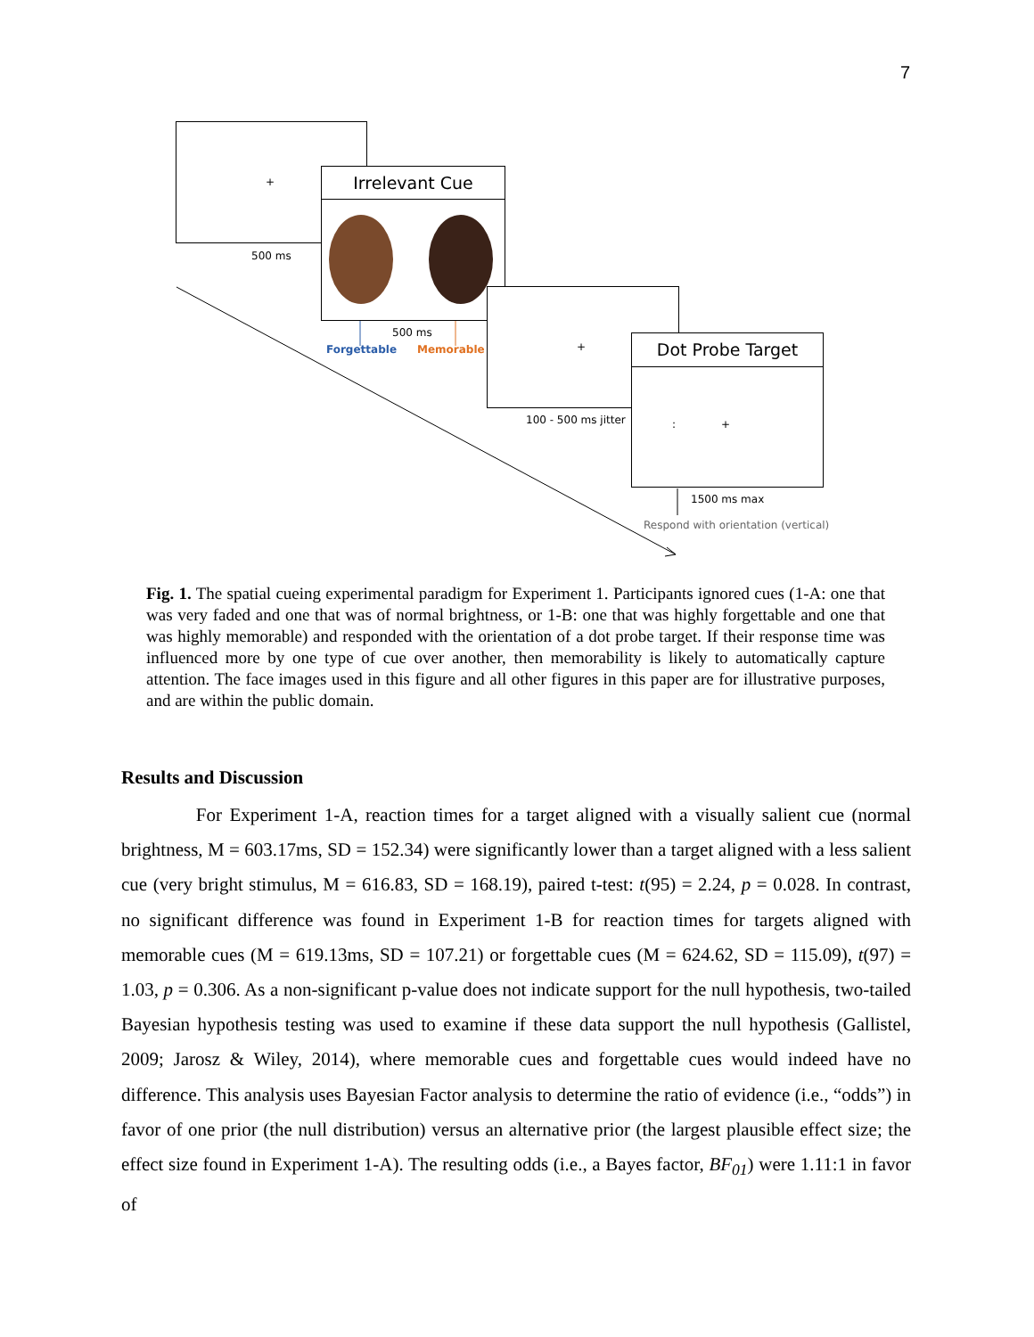7
+
500 ms
Irrelevant Cue
500 ms
Forgettable Memorable
+
100 - 500 ms jitter
Dot Probe Target
: +
1500 ms max
Respond with orientation (vertical)
Fig. 1. The spatial cueing experimental paradigm for Experiment 1. Participants ignored cues (1-A: one that was very faded and one that was of normal brightness, or 1-B: one that was highly forgettable and one that was highly memorable) and responded with the orientation of a dot probe target. If their response time was influenced more by one type of cue over another, then memorability is likely to automatically capture attention. The face images used in this figure and all other figures in this paper are for illustrative purposes, and are within the public domain.
Results and Discussion
For Experiment 1-A, reaction times for a target aligned with a visually salient cue (normal brightness, M = 603.17ms, SD = 152.34) were significantly lower than a target aligned with a less salient cue (very bright stimulus, M = 616.83, SD = 168.19), paired t-test: t(95) = 2.24, p = 0.028. In contrast, no significant difference was found in Experiment 1-B for reaction times for targets aligned with memorable cues (M = 619.13ms, SD = 107.21) or forgettable cues (M = 624.62, SD = 115.09), t(97) = 1.03, p = 0.306. As a non-significant p-value does not indicate support for the null hypothesis, two-tailed Bayesian hypothesis testing was used to examine if these data support the null hypothesis (Gallistel, 2009; Jarosz & Wiley, 2014), where memorable cues and forgettable cues would indeed have no difference. This analysis uses Bayesian Factor analysis to determine the ratio of evidence (i.e., “odds”) in favor of one prior (the null distribution) versus an alternative prior (the largest plausible effect size; the effect size found in Experiment 1-A). The resulting odds (i.e., a Bayes factor, BF<sub>01</sub>) were 1.11:1 in favor of